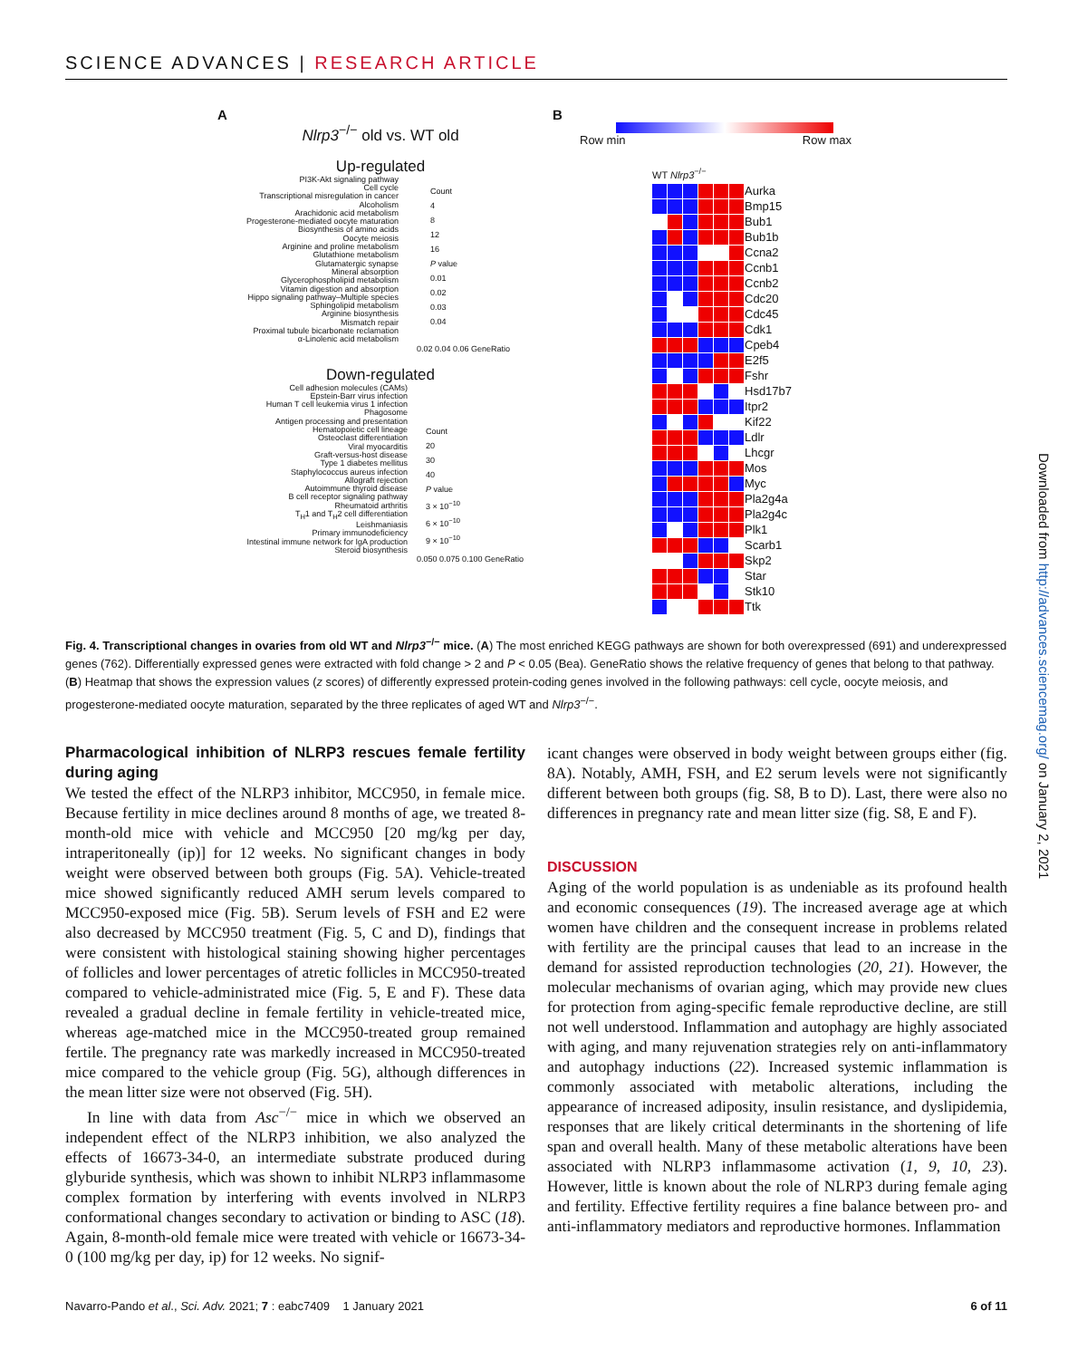SCIENCE ADVANCES | RESEARCH ARTICLE
A
Nlrp3<sup>−/−</sup> old vs. WT old
Up-regulated
PI3K-Akt signaling pathway
Cell cycle
Transcriptional misregulation in cancer
Alcoholism
Arachidonic acid metabolism
Progesterone-mediated oocyte maturation
Biosynthesis of amino acids
Oocyte meiosis
Arginine and proline metabolism
Glutathione metabolism
Glutamatergic synapse
Mineral absorption
Glycerophospholipid metabolism
Vitamin digestion and absorption
Hippo signaling pathway–Multiple species
Sphingolipid metabolism
Arginine biosynthesis
Mismatch repair
Proximal tubule bicarbonate reclamation
α-Linolenic acid metabolism
0.02 0.04 0.06 GeneRatio
Down-regulated
Cell adhesion molecules (CAMs)
Epstein-Barr virus infection
Human T cell leukemia virus 1 infection
Phagosome
Antigen processing and presentation
Hematopoietic cell lineage
Osteoclast differentiation
Viral myocarditis
Graft-versus-host disease
Type 1 diabetes mellitus
Staphylococcus aureus infection
Allograft rejection
Autoimmune thyroid disease
B cell receptor signaling pathway
Rheumatoid arthritis
T<sub>H</sub>1 and T<sub>H</sub>2 cell differentiation
Leishmaniasis
Primary immunodeficiency
Intestinal immune network for IgA production
Steroid biosynthesis
0.050 0.075 0.100 GeneRatio
Count
4
8
12
16
P value
0.01
0.02
0.03
0.04
Count
20
30
40
P value
3 × 10<sup>−10</sup>
6 × 10<sup>−10</sup>
9 × 10<sup>−10</sup>
B
Row min Row max
WT Nlrp3<sup>−/−</sup>
Aurka Bmp15 Bub1 Bub1b Ccna2 Ccnb1 Ccnb2 Cdc20 Cdc45 Cdk1 Cpeb4 E2f5 Fshr Hsd17b7 Itpr2 Kif22 Ldlr Lhcgr Mos Myc Pla2g4a Pla2g4c Plk1 Scarb1 Skp2 Star Stk10 Ttk
Fig. 4. Transcriptional changes in ovaries from old WT and Nlrp3<sup>−/−</sup> mice. (A) The most enriched KEGG pathways are shown for both overexpressed (691) and underexpressed genes (762). Differentially expressed genes were extracted with fold change > 2 and P < 0.05 (Bea). GeneRatio shows the relative frequency of genes that belong to that pathway. (B) Heatmap that shows the expression values (z scores) of differently expressed protein-coding genes involved in the following pathways: cell cycle, oocyte meiosis, and progesterone-mediated oocyte maturation, separated by the three replicates of aged WT and Nlrp3<sup>−/−</sup>.
Pharmacological inhibition of NLRP3 rescues female fertility during aging
We tested the effect of the NLRP3 inhibitor, MCC950, in female mice. Because fertility in mice declines around 8 months of age, we treated 8-month-old mice with vehicle and MCC950 [20 mg/kg per day, intraperitoneally (ip)] for 12 weeks. No significant changes in body weight were observed between both groups (Fig. 5A). Vehicle-treated mice showed significantly reduced AMH serum levels compared to MCC950-exposed mice (Fig. 5B). Serum levels of FSH and E2 were also decreased by MCC950 treatment (Fig. 5, C and D), findings that were consistent with histological staining showing higher percentages of follicles and lower percentages of atretic follicles in MCC950-treated compared to vehicle-administrated mice (Fig. 5, E and F). These data revealed a gradual decline in female fertility in vehicle-treated mice, whereas age-matched mice in the MCC950-treated group remained fertile. The pregnancy rate was markedly increased in MCC950-treated mice compared to the vehicle group (Fig. 5G), although differences in the mean litter size were not observed (Fig. 5H).
In line with data from Asc<sup>−/−</sup> mice in which we observed an independent effect of the NLRP3 inhibition, we also analyzed the effects of 16673-34-0, an intermediate substrate produced during glyburide synthesis, which was shown to inhibit NLRP3 inflammasome complex formation by interfering with events involved in NLRP3 conformational changes secondary to activation or binding to ASC (18). Again, 8-month-old female mice were treated with vehicle or 16673-34-0 (100 mg/kg per day, ip) for 12 weeks. No signif-
icant changes were observed in body weight between groups either (fig. 8A). Notably, AMH, FSH, and E2 serum levels were not significantly different between both groups (fig. S8, B to D). Last, there were also no differences in pregnancy rate and mean litter size (fig. S8, E and F).
DISCUSSION
Aging of the world population is as undeniable as its profound health and economic consequences (19). The increased average age at which women have children and the consequent increase in problems related with fertility are the principal causes that lead to an increase in the demand for assisted reproduction technologies (20, 21). However, the molecular mechanisms of ovarian aging, which may provide new clues for protection from aging-specific female reproductive decline, are still not well understood. Inflammation and autophagy are highly associated with aging, and many rejuvenation strategies rely on anti-inflammatory and autophagy inductions (22). Increased systemic inflammation is commonly associated with metabolic alterations, including the appearance of increased adiposity, insulin resistance, and dyslipidemia, responses that are likely critical determinants in the shortening of life span and overall health. Many of these metabolic alterations have been associated with NLRP3 inflammasome activation (1, 9, 10, 23). However, little is known about the role of NLRP3 during female aging and fertility. Effective fertility requires a fine balance between pro- and anti-inflammatory mediators and reproductive hormones. Inflammation
Navarro-Pando et al., Sci. Adv. 2021; 7 : eabc7409 1 January 2021 6 of 11
Downloaded from http://advances.sciencemag.org/ on January 2, 2021